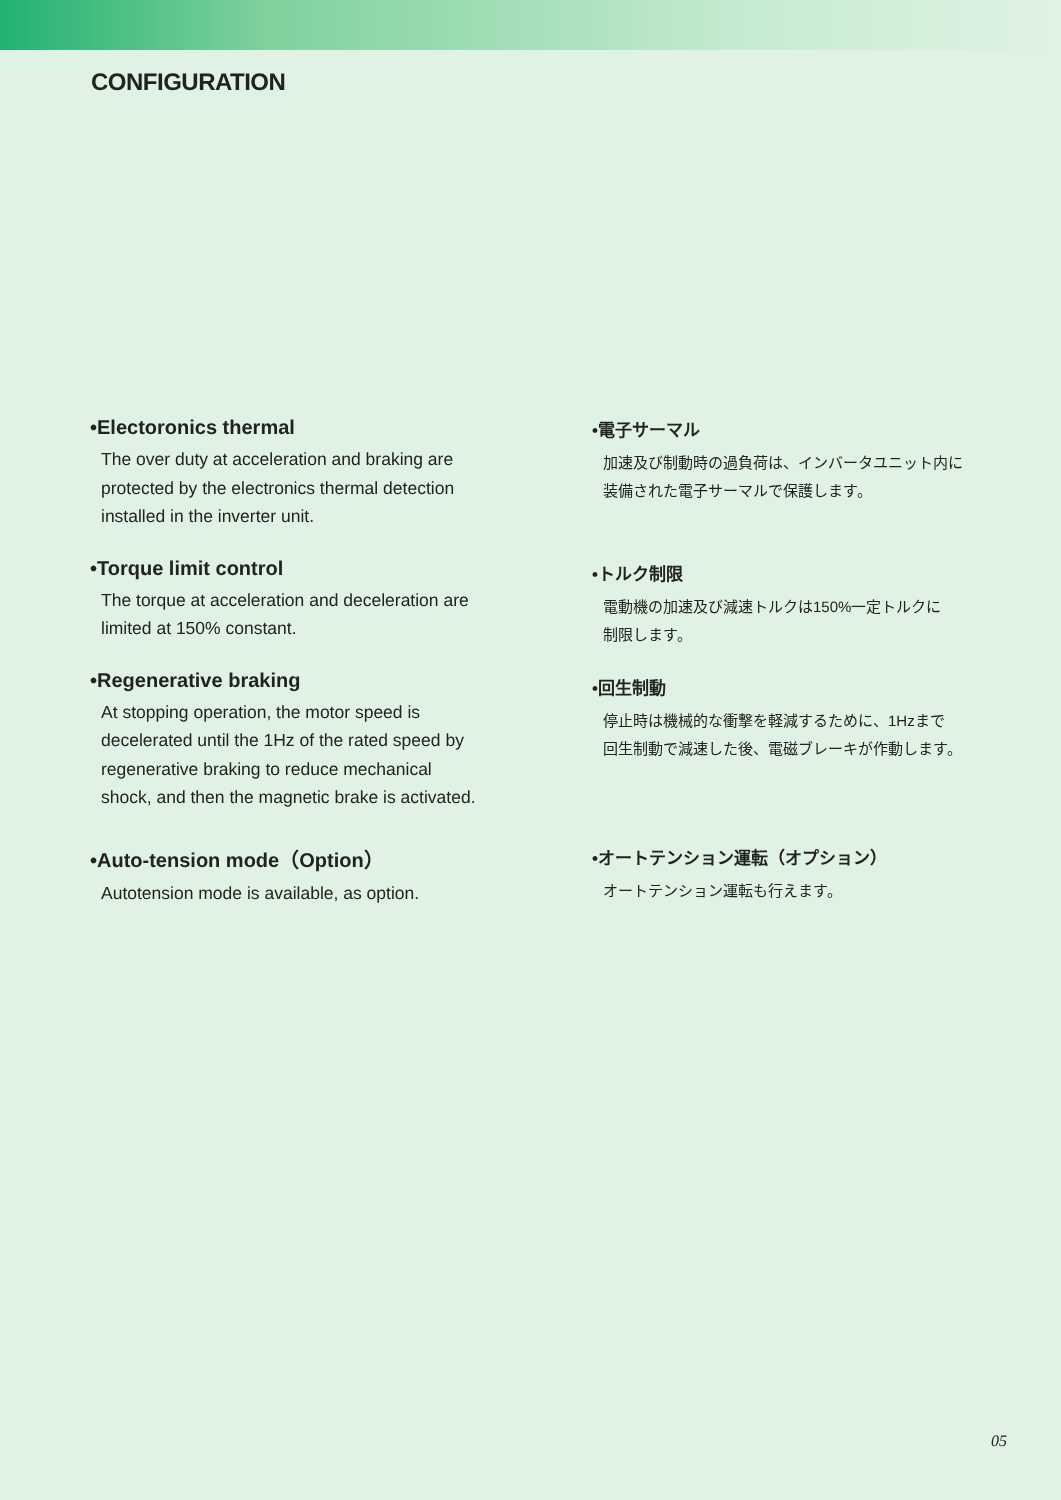CONFIGURATION
•Electoronics thermal
The over duty at acceleration and braking are
protected by the electronics thermal detection
installed in the inverter unit.
•Torque limit control
The torque at acceleration and deceleration are
limited at 150% constant.
•Regenerative braking
At stopping operation, the motor speed is
decelerated until the 1Hz of the rated speed by
regenerative braking to reduce mechanical
shock, and then the magnetic brake is activated.
•Auto-tension mode（Option）
Autotension mode is available, as option.
•電子サーマル
加速及び制動時の過負荷は、インバータユニット内に
装備された電子サーマルで保護します。
•トルク制限
電動機の加速及び減速トルクは150%一定トルクに
制限します。
•回生制動
停止時は機械的な衝撃を軽減するために、1Hzまで
回生制動で減速した後、電磁ブレーキが作動します。
•オートテンション運転（オプション）
オートテンション運転も行えます。
05